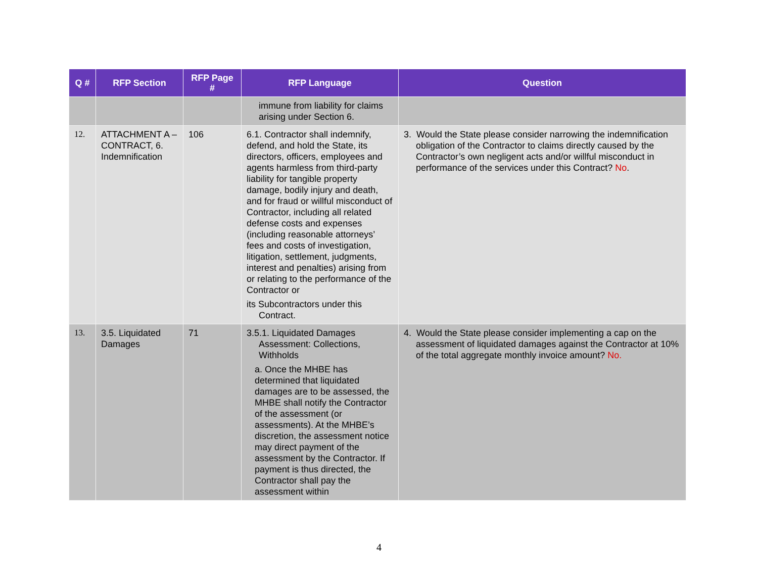| Q # | RFP Section | RFP Page # | RFP Language | Question |
| --- | --- | --- | --- | --- |
| | | | immune from liability for claims arising under Section 6. | |
| 12. | ATTACHMENT A – CONTRACT, 6. Indemnification | 106 | 6.1. Contractor shall indemnify, defend, and hold the State, its directors, officers, employees and agents harmless from third-party liability for tangible property damage, bodily injury and death, and for fraud or willful misconduct of Contractor, including all related defense costs and expenses (including reasonable attorneys’ fees and costs of investigation, litigation, settlement, judgments, interest and penalties) arising from or relating to the performance of the Contractor or its Subcontractors under this Contract. | 3. Would the State please consider narrowing the indemnification obligation of the Contractor to claims directly caused by the Contractor’s own negligent acts and/or willful misconduct in performance of the services under this Contract? No . |
| 13. | 3.5. Liquidated Damages | 71 | 3.5.1. Liquidated Damages Assessment: Collections, Withholds a. Once the MHBE has determined that liquidated damages are to be assessed, the MHBE shall notify the Contractor of the assessment (or assessments). At the MHBE’s discretion, the assessment notice may direct payment of the assessment by the Contractor. If payment is thus directed, the Contractor shall pay the assessment within | 4. Would the State please consider implementing a cap on the assessment of liquidated damages against the Contractor at 10% of the total aggregate monthly invoice amount? No. |
4